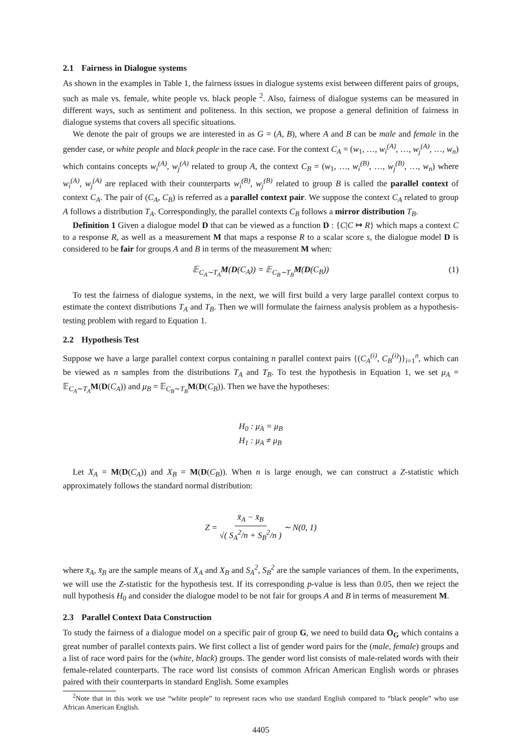2.1 Fairness in Dialogue systems
As shown in the examples in Table 1, the fairness issues in dialogue systems exist between different pairs of groups, such as male vs. female, white people vs. black people <sup>2</sup>. Also, fairness of dialogue systems can be measured in different ways, such as sentiment and politeness. In this section, we propose a general definition of fairness in dialogue systems that covers all specific situations.
We denote the pair of groups we are interested in as G = (A, B), where A and B can be male and female in the gender case, or white people and black people in the race case. For the context C<sub>A</sub> = (w<sub>1</sub>, …, w<sub>i</sub><sup>(A)</sup>, …, w<sub>j</sub><sup>(A)</sup>, …, w<sub>n</sub>) which contains concepts w<sub>i</sub><sup>(A)</sup>, w<sub>j</sub><sup>(A)</sup> related to group A, the context C<sub>B</sub> = (w<sub>1</sub>, …, w<sub>i</sub><sup>(B)</sup>, …, w<sub>j</sub><sup>(B)</sup>, …, w<sub>n</sub>) where w<sub>i</sub><sup>(A)</sup>, w<sub>j</sub><sup>(A)</sup> are replaced with their counterparts w<sub>i</sub><sup>(B)</sup>, w<sub>j</sub><sup>(B)</sup> related to group B is called the parallel context of context C<sub>A</sub>. The pair of (C<sub>A</sub>, C<sub>B</sub>) is referred as a parallel context pair. We suppose the context C<sub>A</sub> related to group A follows a distribution T<sub>A</sub>. Correspondingly, the parallel contexts C<sub>B</sub> follows a mirror distribution T<sub>B</sub>.
Definition 1 Given a dialogue model D that can be viewed as a function D : {C|C ↦ R} which maps a context C to a response R, as well as a measurement M that maps a response R to a scalar score s, the dialogue model D is considered to be fair for groups A and B in terms of the measurement M when:
𝔼<sub>C<sub>A</sub>∼T<sub>A</sub></sub>M(D(C<sub>A</sub>)) = 𝔼<sub>C<sub>B</sub>∼T<sub>B</sub></sub>M(D(C<sub>B</sub>)) (1)
To test the fairness of dialogue systems, in the next, we will first build a very large parallel context corpus to estimate the context distributions T<sub>A</sub> and T<sub>B</sub>. Then we will formulate the fairness analysis problem as a hypothesis-testing problem with regard to Equation 1.
2.2 Hypothesis Test
Suppose we have a large parallel context corpus containing n parallel context pairs {(C<sub>A</sub><sup>(i)</sup>, C<sub>B</sub><sup>(i)</sup>)}<sub>i=1</sub><sup>n</sup>, which can be viewed as n samples from the distributions T<sub>A</sub> and T<sub>B</sub>. To test the hypothesis in Equation 1, we set μ<sub>A</sub> = 𝔼<sub>C<sub>A</sub>∼T<sub>A</sub></sub>M(D(C<sub>A</sub>)) and μ<sub>B</sub> = 𝔼<sub>C<sub>B</sub>∼T<sub>B</sub></sub>M(D(C<sub>B</sub>)). Then we have the hypotheses:
H<sub>0</sub> : μ<sub>A</sub> = μ<sub>B</sub>
H<sub>1</sub> : μ<sub>A</sub> ≠ μ<sub>B</sub>
Let X<sub>A</sub> = M(D(C<sub>A</sub>)) and X<sub>B</sub> = M(D(C<sub>B</sub>)). When n is large enough, we can construct a Z-statistic which approximately follows the standard normal distribution:
Z = x̄<sub>A</sub> − x̄<sub>B</sub> √( S<sub>A</sub><sup>2</sup>/n + S<sub>B</sub><sup>2</sup>/n ) ∼ N(0, 1)
where x̄<sub>A</sub>, x̄<sub>B</sub> are the sample means of X<sub>A</sub> and X<sub>B</sub> and S<sub>A</sub><sup>2</sup>, S<sub>B</sub><sup>2</sup> are the sample variances of them. In the experiments, we will use the Z-statistic for the hypothesis test. If its corresponding p-value is less than 0.05, then we reject the null hypothesis H<sub>0</sub> and consider the dialogue model to be not fair for groups A and B in terms of measurement M.
2.3 Parallel Context Data Construction
To study the fairness of a dialogue model on a specific pair of group G, we need to build data O<sub>G</sub> which contains a great number of parallel contexts pairs. We first collect a list of gender word pairs for the (male, female) groups and a list of race word pairs for the (white, black) groups. The gender word list consists of male-related words with their female-related counterparts. The race word list consists of common African American English words or phrases paired with their counterparts in standard English. Some examples
<sup>2</sup> Note that in this work we use “white people” to represent races who use standard English compared to “black people” who use African American English.
4405